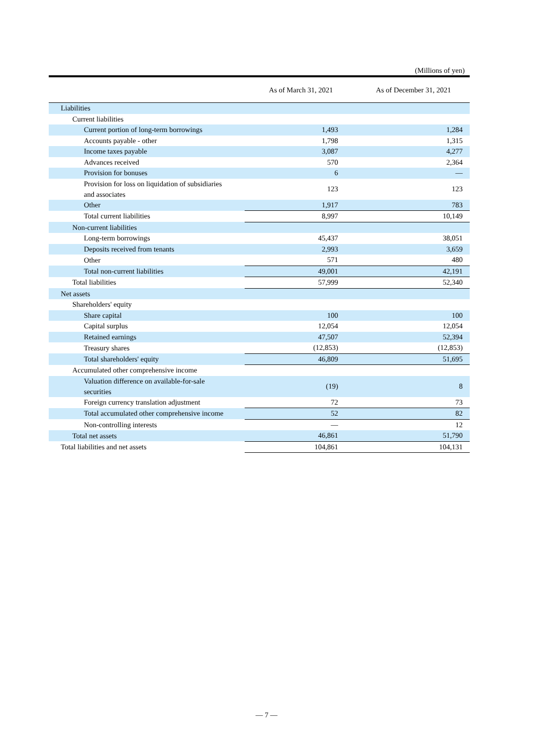(Millions of yen)
| | As of March 31, 2021 | As of December 31, 2021 |
| --- | --- | --- |
| Liabilities | | |
| Current liabilities | | |
| Current portion of long-term borrowings | 1,493 | 1,284 |
| Accounts payable - other | 1,798 | 1,315 |
| Income taxes payable | 3,087 | 4,277 |
| Advances received | 570 | 2,364 |
| Provision for bonuses | 6 | — |
| Provision for loss on liquidation of subsidiaries and associates | 123 | 123 |
| Other | 1,917 | 783 |
| Total current liabilities | 8,997 | 10,149 |
| Non-current liabilities | | |
| Long-term borrowings | 45,437 | 38,051 |
| Deposits received from tenants | 2,993 | 3,659 |
| Other | 571 | 480 |
| Total non-current liabilities | 49,001 | 42,191 |
| Total liabilities | 57,999 | 52,340 |
| Net assets | | |
| Shareholders' equity | | |
| Share capital | 100 | 100 |
| Capital surplus | 12,054 | 12,054 |
| Retained earnings | 47,507 | 52,394 |
| Treasury shares | (12,853) | (12,853) |
| Total shareholders' equity | 46,809 | 51,695 |
| Accumulated other comprehensive income | | |
| Valuation difference on available-for-sale securities | (19) | 8 |
| Foreign currency translation adjustment | 72 | 73 |
| Total accumulated other comprehensive income | 52 | 82 |
| Non-controlling interests | — | 12 |
| Total net assets | 46,861 | 51,790 |
| Total liabilities and net assets | 104,861 | 104,131 |
— 7 —